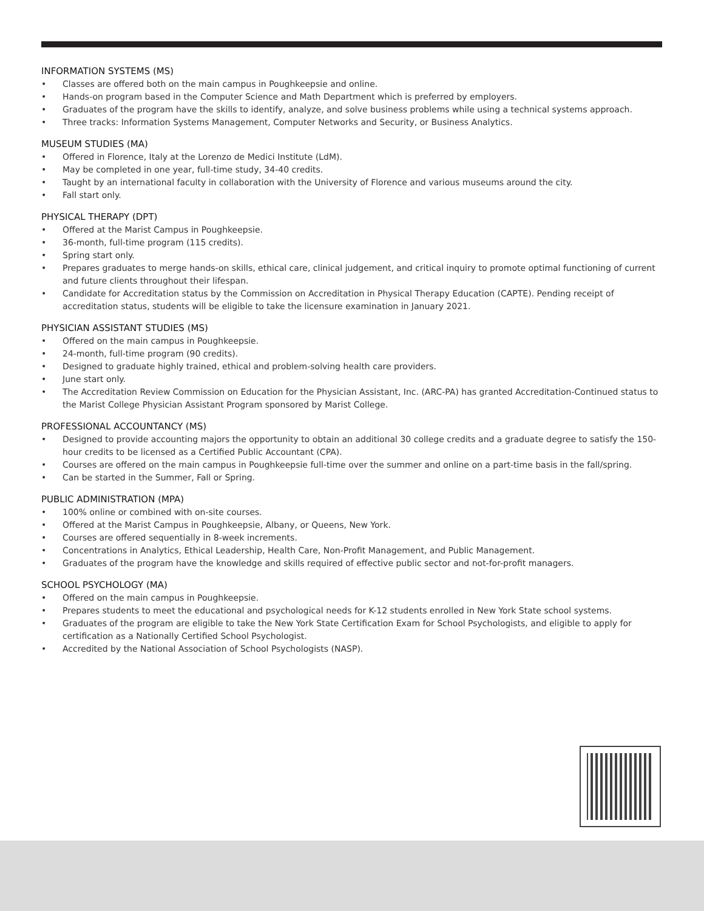INFORMATION SYSTEMS (MS)
• Classes are offered both on the main campus in Poughkeepsie and online.
• Hands-on program based in the Computer Science and Math Department which is preferred by employers.
• Graduates of the program have the skills to identify, analyze, and solve business problems while using a technical systems approach.
• Three tracks: Information Systems Management, Computer Networks and Security, or Business Analytics.
MUSEUM STUDIES (MA)
• Offered in Florence, Italy at the Lorenzo de Medici Institute (LdM).
• May be completed in one year, full-time study, 34-40 credits.
• Taught by an international faculty in collaboration with the University of Florence and various museums around the city.
• Fall start only.
PHYSICAL THERAPY (DPT)
• Offered at the Marist Campus in Poughkeepsie.
• 36-month, full-time program (115 credits).
• Spring start only.
• Prepares graduates to merge hands-on skills, ethical care, clinical judgement, and critical inquiry to promote optimal functioning of current and future clients throughout their lifespan.
• Candidate for Accreditation status by the Commission on Accreditation in Physical Therapy Education (CAPTE). Pending receipt of accreditation status, students will be eligible to take the licensure examination in January 2021.
PHYSICIAN ASSISTANT STUDIES (MS)
• Offered on the main campus in Poughkeepsie.
• 24-month, full-time program (90 credits).
• Designed to graduate highly trained, ethical and problem-solving health care providers.
• June start only.
• The Accreditation Review Commission on Education for the Physician Assistant, Inc. (ARC-PA) has granted Accreditation-Continued status to the Marist College Physician Assistant Program sponsored by Marist College.
PROFESSIONAL ACCOUNTANCY (MS)
• Designed to provide accounting majors the opportunity to obtain an additional 30 college credits and a graduate degree to satisfy the 150-hour credits to be licensed as a Certified Public Accountant (CPA).
• Courses are offered on the main campus in Poughkeepsie full-time over the summer and online on a part-time basis in the fall/spring.
• Can be started in the Summer, Fall or Spring.
PUBLIC ADMINISTRATION (MPA)
• 100% online or combined with on-site courses.
• Offered at the Marist Campus in Poughkeepsie, Albany, or Queens, New York.
• Courses are offered sequentially in 8-week increments.
• Concentrations in Analytics, Ethical Leadership, Health Care, Non-Profit Management, and Public Management.
• Graduates of the program have the knowledge and skills required of effective public sector and not-for-profit managers.
SCHOOL PSYCHOLOGY (MA)
• Offered on the main campus in Poughkeepsie.
• Prepares students to meet the educational and psychological needs for K-12 students enrolled in New York State school systems.
• Graduates of the program are eligible to take the New York State Certification Exam for School Psychologists, and eligible to apply for certification as a Nationally Certified School Psychologist.
• Accredited by the National Association of School Psychologists (NASP).